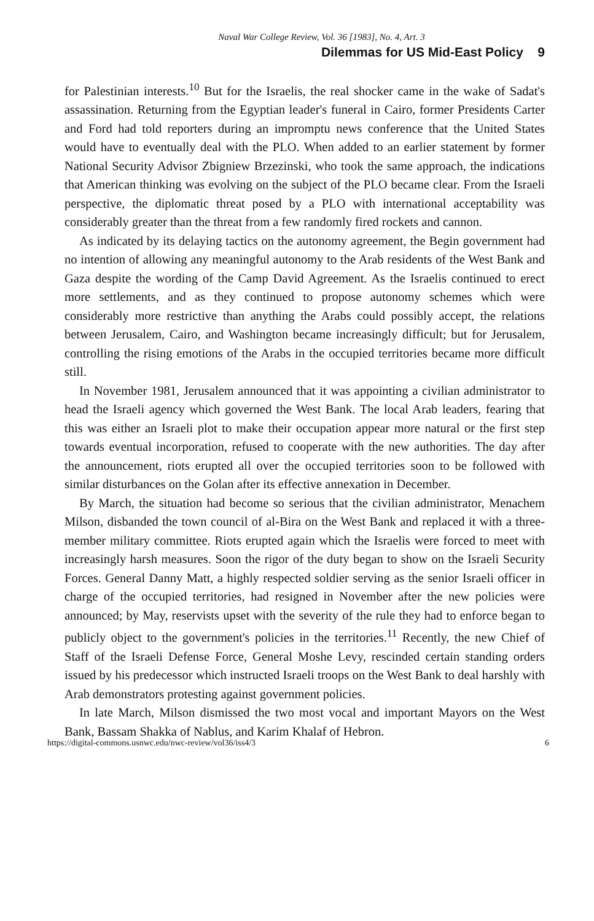Naval War College Review, Vol. 36 [1983], No. 4, Art. 3
Dilemmas for US Mid-East Policy 9
for Palestinian interests.<sup>10</sup> But for the Israelis, the real shocker came in the wake of Sadat's assassination. Returning from the Egyptian leader's funeral in Cairo, former Presidents Carter and Ford had told reporters during an impromptu news conference that the United States would have to eventually deal with the PLO. When added to an earlier statement by former National Security Advisor Zbigniew Brzezinski, who took the same approach, the indications that American thinking was evolving on the subject of the PLO became clear. From the Israeli perspective, the diplomatic threat posed by a PLO with international acceptability was considerably greater than the threat from a few randomly fired rockets and cannon.
As indicated by its delaying tactics on the autonomy agreement, the Begin government had no intention of allowing any meaningful autonomy to the Arab residents of the West Bank and Gaza despite the wording of the Camp David Agreement. As the Israelis continued to erect more settlements, and as they continued to propose autonomy schemes which were considerably more restrictive than anything the Arabs could possibly accept, the relations between Jerusalem, Cairo, and Washington became increasingly difficult; but for Jerusalem, controlling the rising emotions of the Arabs in the occupied territories became more difficult still.
In November 1981, Jerusalem announced that it was appointing a civilian administrator to head the Israeli agency which governed the West Bank. The local Arab leaders, fearing that this was either an Israeli plot to make their occupation appear more natural or the first step towards eventual incorporation, refused to cooperate with the new authorities. The day after the announcement, riots erupted all over the occupied territories soon to be followed with similar disturbances on the Golan after its effective annexation in December.
By March, the situation had become so serious that the civilian administrator, Menachem Milson, disbanded the town council of al-Bira on the West Bank and replaced it with a three-member military committee. Riots erupted again which the Israelis were forced to meet with increasingly harsh measures. Soon the rigor of the duty began to show on the Israeli Security Forces. General Danny Matt, a highly respected soldier serving as the senior Israeli officer in charge of the occupied territories, had resigned in November after the new policies were announced; by May, reservists upset with the severity of the rule they had to enforce began to publicly object to the government's policies in the territories.<sup>11</sup> Recently, the new Chief of Staff of the Israeli Defense Force, General Moshe Levy, rescinded certain standing orders issued by his predecessor which instructed Israeli troops on the West Bank to deal harshly with Arab demonstrators protesting against government policies.
In late March, Milson dismissed the two most vocal and important Mayors on the West Bank, Bassam Shakka of Nablus, and Karim Khalaf of Hebron.
https://digital-commons.usnwc.edu/nwc-review/vol36/iss4/3 6